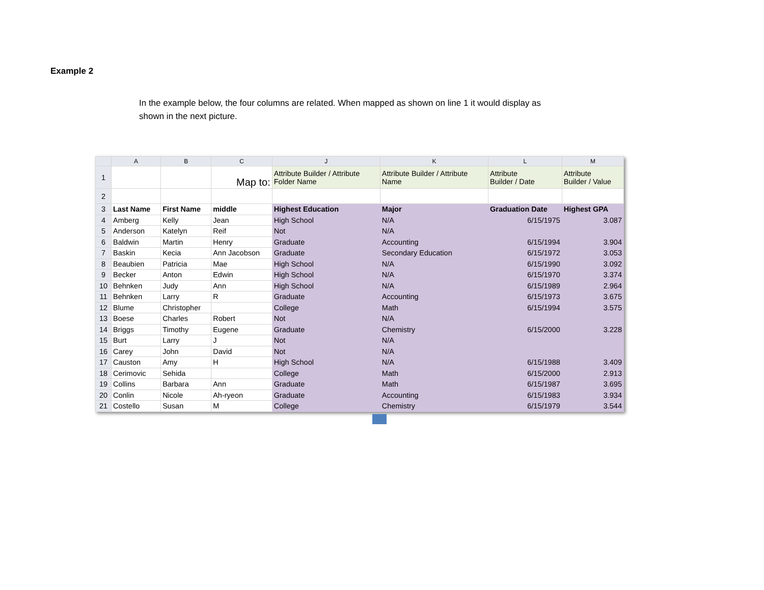Example 2
In the example below, the four columns are related. When mapped as shown on line 1 it would display as shown in the next picture.
| | A | B | C | J | K | L | M |
| --- | --- | --- | --- | --- | --- | --- | --- |
| 1 | | | Map to: | Attribute Builder / Attribute Folder Name | Attribute Builder / Attribute Name | Attribute Builder / Date | Attribute Builder / Value |
| 2 | | | | | | | |
| 3 | Last Name | First Name | middle | Highest Education | Major | Graduation Date | Highest GPA |
| 4 | Amberg | Kelly | Jean | High School | N/A | 6/15/1975 | 3.087 |
| 5 | Anderson | Katelyn | Reif | Not | N/A | | |
| 6 | Baldwin | Martin | Henry | Graduate | Accounting | 6/15/1994 | 3.904 |
| 7 | Baskin | Kecia | Ann Jacobson | Graduate | Secondary Education | 6/15/1972 | 3.053 |
| 8 | Beaubien | Patricia | Mae | High School | N/A | 6/15/1990 | 3.092 |
| 9 | Becker | Anton | Edwin | High School | N/A | 6/15/1970 | 3.374 |
| 10 | Behnken | Judy | Ann | High School | N/A | 6/15/1989 | 2.964 |
| 11 | Behnken | Larry | R | Graduate | Accounting | 6/15/1973 | 3.675 |
| 12 | Blume | Christopher | | College | Math | 6/15/1994 | 3.575 |
| 13 | Boese | Charles | Robert | Not | N/A | | |
| 14 | Briggs | Timothy | Eugene | Graduate | Chemistry | 6/15/2000 | 3.228 |
| 15 | Burt | Larry | J | Not | N/A | | |
| 16 | Carey | John | David | Not | N/A | | |
| 17 | Causton | Amy | H | High School | N/A | 6/15/1988 | 3.409 |
| 18 | Cerimovic | Sehida | | College | Math | 6/15/2000 | 2.913 |
| 19 | Collins | Barbara | Ann | Graduate | Math | 6/15/1987 | 3.695 |
| 20 | Conlin | Nicole | Ah-ryeon | Graduate | Accounting | 6/15/1983 | 3.934 |
| 21 | Costello | Susan | M | College | Chemistry | 6/15/1979 | 3.544 |